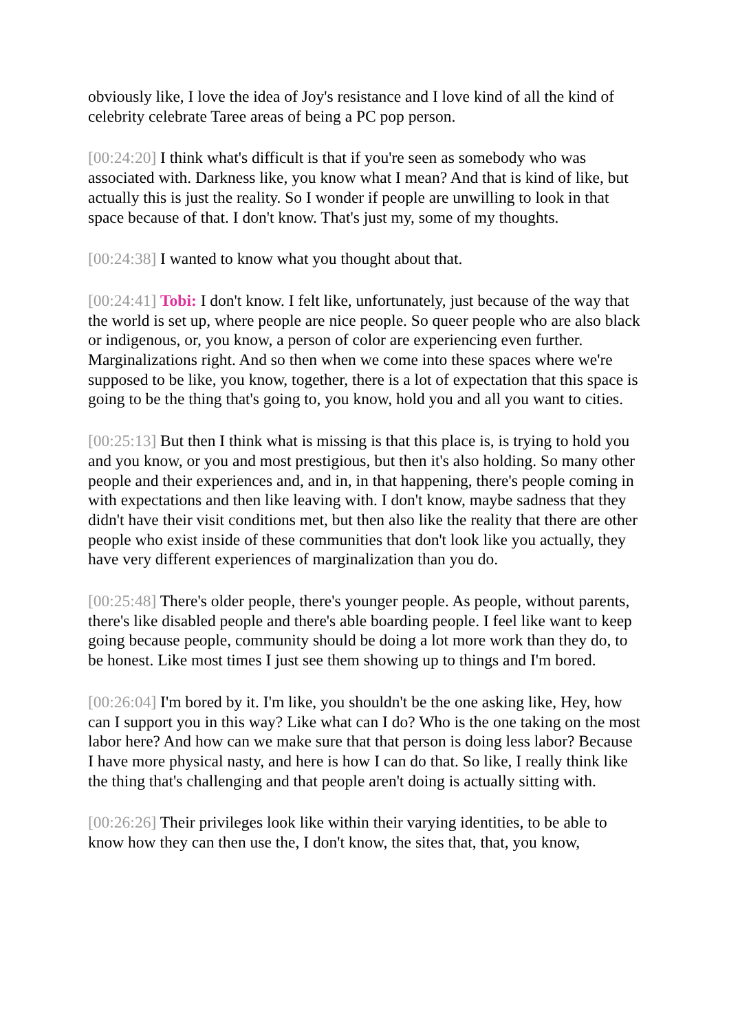obviously like, I love the idea of Joy's resistance and I love kind of all the kind of celebrity celebrate Taree areas of being a PC pop person.
[00:24:20] I think what's difficult is that if you're seen as somebody who was associated with. Darkness like, you know what I mean? And that is kind of like, but actually this is just the reality. So I wonder if people are unwilling to look in that space because of that. I don't know. That's just my, some of my thoughts.
[00:24:38] I wanted to know what you thought about that.
[00:24:41] Tobi: I don't know. I felt like, unfortunately, just because of the way that the world is set up, where people are nice people. So queer people who are also black or indigenous, or, you know, a person of color are experiencing even further. Marginalizations right. And so then when we come into these spaces where we're supposed to be like, you know, together, there is a lot of expectation that this space is going to be the thing that's going to, you know, hold you and all you want to cities.
[00:25:13] But then I think what is missing is that this place is, is trying to hold you and you know, or you and most prestigious, but then it's also holding. So many other people and their experiences and, and in, in that happening, there's people coming in with expectations and then like leaving with. I don't know, maybe sadness that they didn't have their visit conditions met, but then also like the reality that there are other people who exist inside of these communities that don't look like you actually, they have very different experiences of marginalization than you do.
[00:25:48] There's older people, there's younger people. As people, without parents, there's like disabled people and there's able boarding people. I feel like want to keep going because people, community should be doing a lot more work than they do, to be honest. Like most times I just see them showing up to things and I'm bored.
[00:26:04] I'm bored by it. I'm like, you shouldn't be the one asking like, Hey, how can I support you in this way? Like what can I do? Who is the one taking on the most labor here? And how can we make sure that that person is doing less labor? Because I have more physical nasty, and here is how I can do that. So like, I really think like the thing that's challenging and that people aren't doing is actually sitting with.
[00:26:26] Their privileges look like within their varying identities, to be able to know how they can then use the, I don't know, the sites that, that, you know,